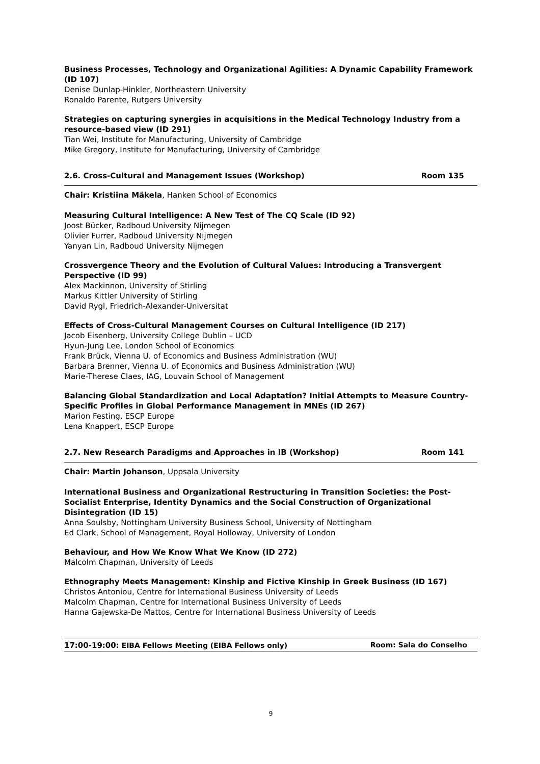Business Processes, Technology and Organizational Agilities: A Dynamic Capability Framework (ID 107)
Denise Dunlap-Hinkler, Northeastern University
Ronaldo Parente, Rutgers University
Strategies on capturing synergies in acquisitions in the Medical Technology Industry from a resource-based view (ID 291)
Tian Wei, Institute for Manufacturing, University of Cambridge
Mike Gregory, Institute for Manufacturing, University of Cambridge
2.6. Cross-Cultural and Management Issues (Workshop) Room 135
Chair: Kristiina Mäkela, Hanken School of Economics
Measuring Cultural Intelligence: A New Test of The CQ Scale (ID 92)
Joost Bücker, Radboud University Nijmegen
Olivier Furrer, Radboud University Nijmegen
Yanyan Lin, Radboud University Nijmegen
Crossvergence Theory and the Evolution of Cultural Values: Introducing a Transvergent Perspective (ID 99)
Alex Mackinnon, University of Stirling
Markus Kittler University of Stirling
David Rygl, Friedrich-Alexander-Universitat
Effects of Cross-Cultural Management Courses on Cultural Intelligence (ID 217)
Jacob Eisenberg, University College Dublin – UCD
Hyun-Jung Lee, London School of Economics
Frank Brück, Vienna U. of Economics and Business Administration (WU)
Barbara Brenner, Vienna U. of Economics and Business Administration (WU)
Marie-Therese Claes, IAG, Louvain School of Management
Balancing Global Standardization and Local Adaptation? Initial Attempts to Measure Country-Specific Profiles in Global Performance Management in MNEs (ID 267)
Marion Festing, ESCP Europe
Lena Knappert, ESCP Europe
2.7. New Research Paradigms and Approaches in IB (Workshop) Room 141
Chair: Martin Johanson, Uppsala University
International Business and Organizational Restructuring in Transition Societies: the Post-Socialist Enterprise, Identity Dynamics and the Social Construction of Organizational Disintegration (ID 15)
Anna Soulsby, Nottingham University Business School, University of Nottingham
Ed Clark, School of Management, Royal Holloway, University of London
Behaviour, and How We Know What We Know (ID 272)
Malcolm Chapman, University of Leeds
Ethnography Meets Management: Kinship and Fictive Kinship in Greek Business (ID 167)
Christos Antoniou, Centre for International Business University of Leeds
Malcolm Chapman, Centre for International Business University of Leeds
Hanna Gajewska-De Mattos, Centre for International Business University of Leeds
17:00-19:00: EIBA Fellows Meeting (EIBA Fellows only) Room: Sala do Conselho
9